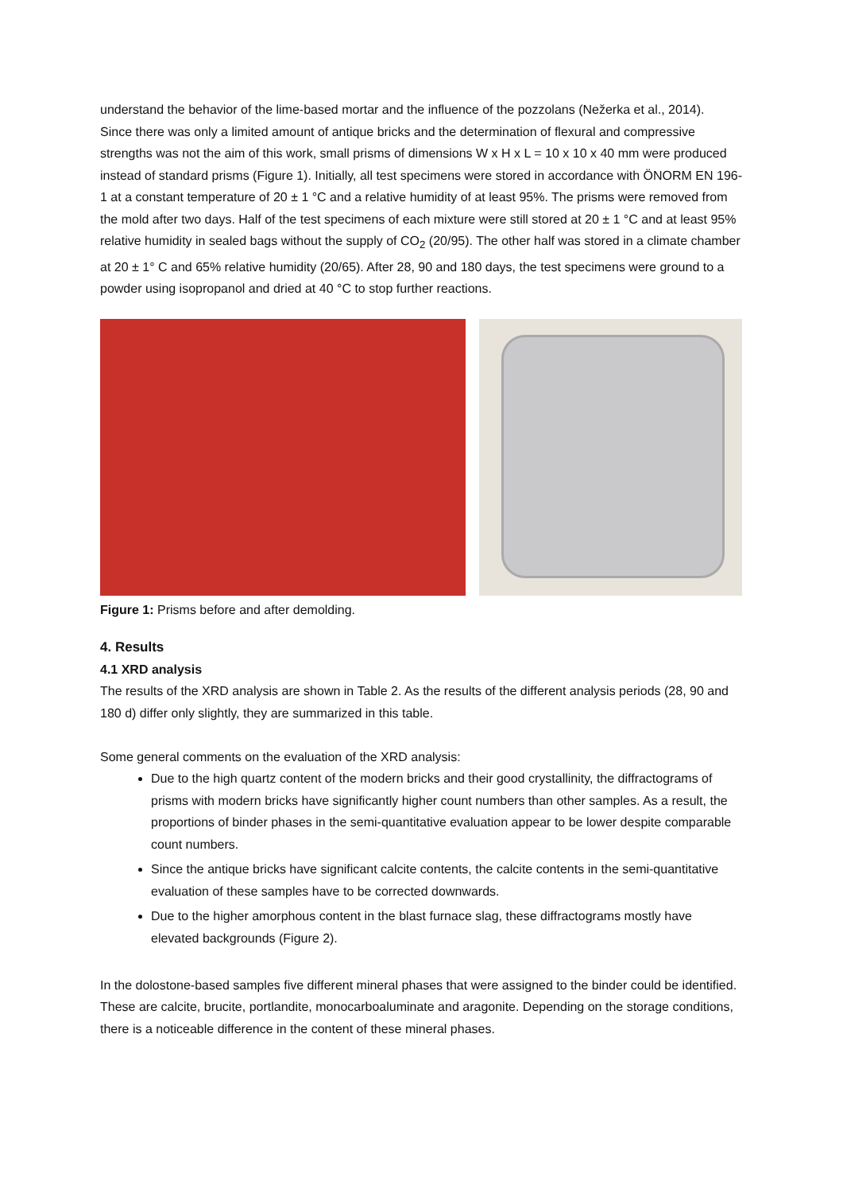understand the behavior of the lime-based mortar and the influence of the pozzolans (Nežerka et al., 2014).
Since there was only a limited amount of antique bricks and the determination of flexural and compressive strengths was not the aim of this work, small prisms of dimensions W x H x L = 10 x 10 x 40 mm were produced instead of standard prisms (Figure 1). Initially, all test specimens were stored in accordance with ÖNORM EN 196-1 at a constant temperature of 20 ± 1 °C and a relative humidity of at least 95%. The prisms were removed from the mold after two days. Half of the test specimens of each mixture were still stored at 20 ± 1 °C and at least 95% relative humidity in sealed bags without the supply of CO<sub>2</sub> (20/95). The other half was stored in a climate chamber at 20 ± 1° C and 65% relative humidity (20/65). After 28, 90 and 180 days, the test specimens were ground to a powder using isopropanol and dried at 40 °C to stop further reactions.
Figure 1: Prisms before and after demolding.
4. Results
4.1 XRD analysis
The results of the XRD analysis are shown in Table 2. As the results of the different analysis periods (28, 90 and 180 d) differ only slightly, they are summarized in this table.
Some general comments on the evaluation of the XRD analysis:
Due to the high quartz content of the modern bricks and their good crystallinity, the diffractograms of prisms with modern bricks have significantly higher count numbers than other samples. As a result, the proportions of binder phases in the semi-quantitative evaluation appear to be lower despite comparable count numbers.
Since the antique bricks have significant calcite contents, the calcite contents in the semi-quantitative evaluation of these samples have to be corrected downwards.
Due to the higher amorphous content in the blast furnace slag, these diffractograms mostly have elevated backgrounds (Figure 2).
In the dolostone-based samples five different mineral phases that were assigned to the binder could be identified. These are calcite, brucite, portlandite, monocarboaluminate and aragonite. Depending on the storage conditions, there is a noticeable difference in the content of these mineral phases.